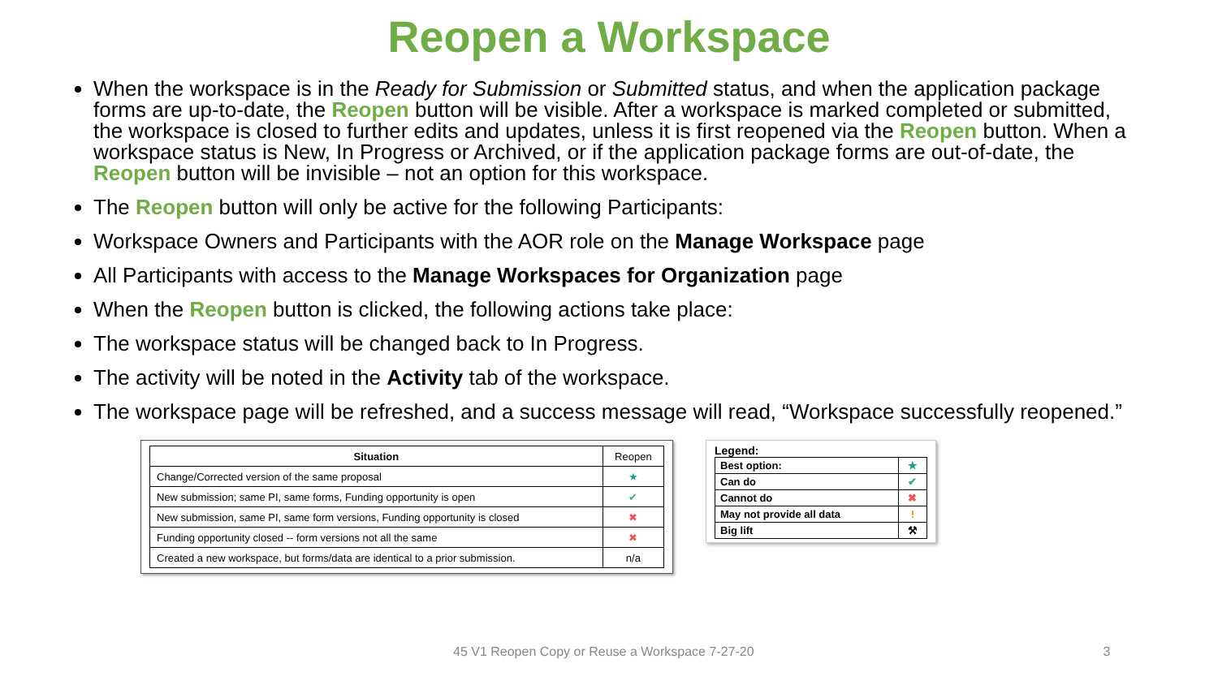Reopen a Workspace
When the workspace is in the Ready for Submission or Submitted status, and when the application package forms are up-to-date, the Reopen button will be visible. After a workspace is marked completed or submitted, the workspace is closed to further edits and updates, unless it is first reopened via the Reopen button. When a workspace status is New, In Progress or Archived, or if the application package forms are out-of-date, the Reopen button will be invisible – not an option for this workspace.
The Reopen button will only be active for the following Participants:
Workspace Owners and Participants with the AOR role on the Manage Workspace page
All Participants with access to the Manage Workspaces for Organization page
When the Reopen button is clicked, the following actions take place:
The workspace status will be changed back to In Progress.
The activity will be noted in the Activity tab of the workspace.
The workspace page will be refreshed, and a success message will read, “Workspace successfully reopened.”
| Situation | Reopen |
| --- | --- |
| Change/Corrected version of the same proposal | ★ |
| New submission; same PI, same forms, Funding opportunity is open | ✔ |
| New submission, same PI, same form versions, Funding opportunity is closed | ✖ |
| Funding opportunity closed -- form versions not all the same | ✖ |
| Created a new workspace, but forms/data are identical to a prior submission. | n/a |
Legend:
| Best option: | ★ |
| Can do | ✔ |
| Cannot do | ✖ |
| May not provide all data | ! |
| Big lift | ⚒ |
45 V1 Reopen Copy or Reuse a Workspace 7-27-20 3